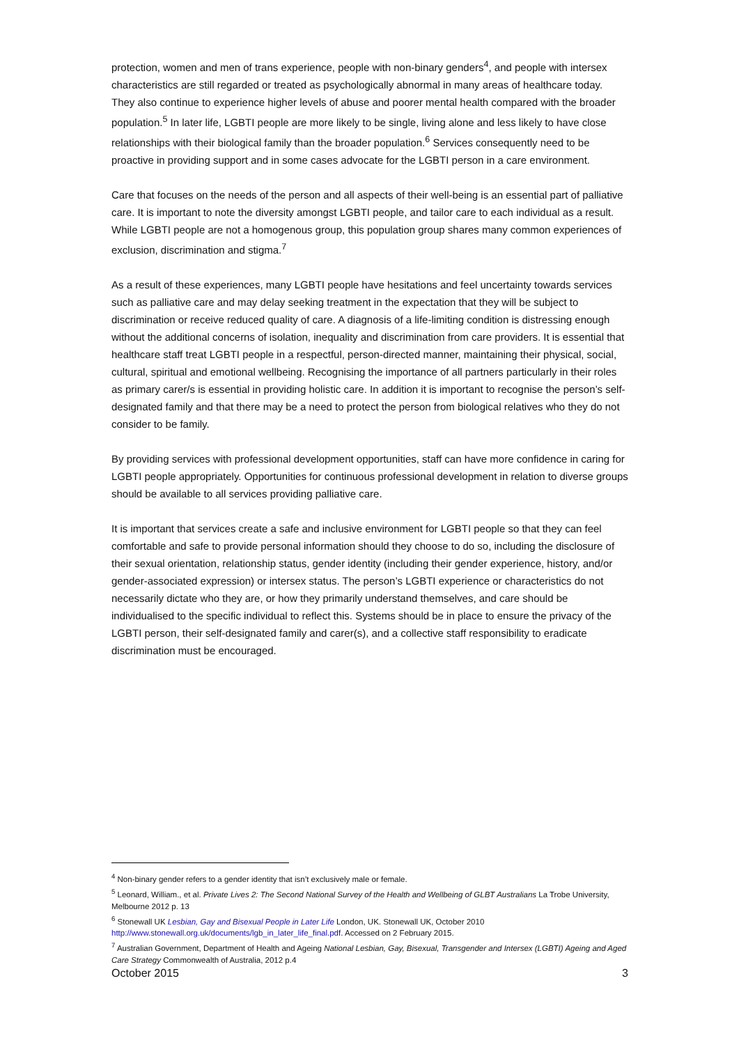protection, women and men of trans experience, people with non-binary genders<sup>4</sup>, and people with intersex characteristics are still regarded or treated as psychologically abnormal in many areas of healthcare today. They also continue to experience higher levels of abuse and poorer mental health compared with the broader population.<sup>5</sup> In later life, LGBTI people are more likely to be single, living alone and less likely to have close relationships with their biological family than the broader population.<sup>6</sup> Services consequently need to be proactive in providing support and in some cases advocate for the LGBTI person in a care environment.
Care that focuses on the needs of the person and all aspects of their well-being is an essential part of palliative care. It is important to note the diversity amongst LGBTI people, and tailor care to each individual as a result. While LGBTI people are not a homogenous group, this population group shares many common experiences of exclusion, discrimination and stigma.<sup>7</sup>
As a result of these experiences, many LGBTI people have hesitations and feel uncertainty towards services such as palliative care and may delay seeking treatment in the expectation that they will be subject to discrimination or receive reduced quality of care. A diagnosis of a life-limiting condition is distressing enough without the additional concerns of isolation, inequality and discrimination from care providers. It is essential that healthcare staff treat LGBTI people in a respectful, person-directed manner, maintaining their physical, social, cultural, spiritual and emotional wellbeing. Recognising the importance of all partners particularly in their roles as primary carer/s is essential in providing holistic care. In addition it is important to recognise the person’s self-designated family and that there may be a need to protect the person from biological relatives who they do not consider to be family.
By providing services with professional development opportunities, staff can have more confidence in caring for LGBTI people appropriately. Opportunities for continuous professional development in relation to diverse groups should be available to all services providing palliative care.
It is important that services create a safe and inclusive environment for LGBTI people so that they can feel comfortable and safe to provide personal information should they choose to do so, including the disclosure of their sexual orientation, relationship status, gender identity (including their gender experience, history, and/or gender-associated expression) or intersex status. The person’s LGBTI experience or characteristics do not necessarily dictate who they are, or how they primarily understand themselves, and care should be individualised to the specific individual to reflect this. Systems should be in place to ensure the privacy of the LGBTI person, their self-designated family and carer(s), and a collective staff responsibility to eradicate discrimination must be encouraged.
<sup>4</sup> Non-binary gender refers to a gender identity that isn’t exclusively male or female.
<sup>5</sup> Leonard, William., et al. Private Lives 2: The Second National Survey of the Health and Wellbeing of GLBT Australians La Trobe University, Melbourne 2012 p. 13
<sup>6</sup> Stonewall UK Lesbian, Gay and Bisexual People in Later Life London, UK. Stonewall UK, October 2010 http://www.stonewall.org.uk/documents/lgb_in_later_life_final.pdf. Accessed on 2 February 2015.
<sup>7</sup> Australian Government, Department of Health and Ageing National Lesbian, Gay, Bisexual, Transgender and Intersex (LGBTI) Ageing and Aged Care Strategy Commonwealth of Australia, 2012 p.4
October 2015 3